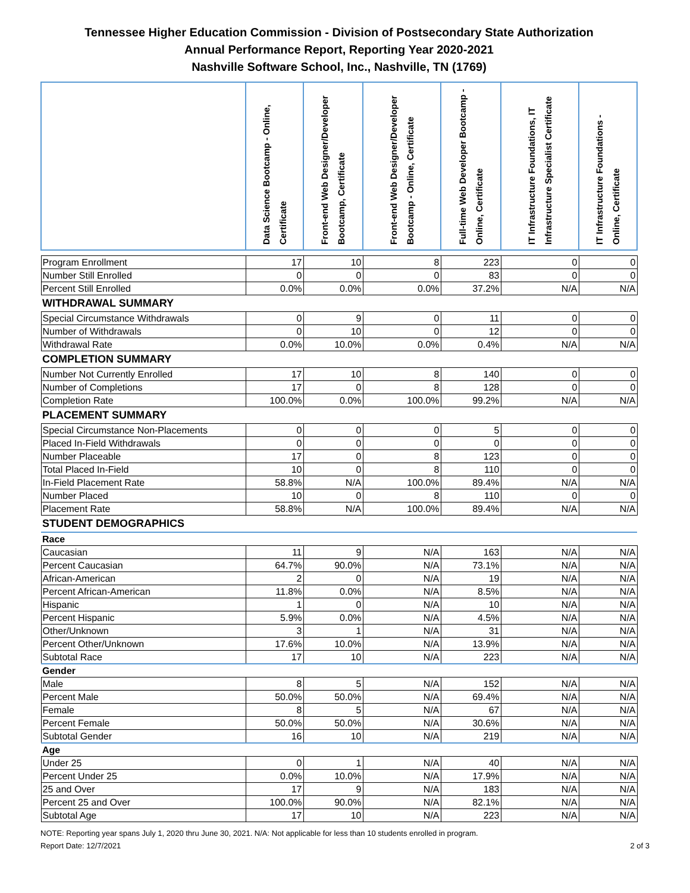Tennessee Higher Education Commission - Division of Postsecondary State Authorization
Annual Performance Report, Reporting Year 2020-2021
Nashville Software School, Inc., Nashville, TN (1769)
| | Data Science Bootcamp - Online, Certificate | Front-end Web Designer/Developer Bootcamp, Certificate | Front-end Web Designer/Developer Bootcamp - Online, Certificate | Full-time Web Developer Bootcamp - Online, Certificate | IT Infrastructure Foundations, IT Infrastructure Specialist Certificate | IT Infrastructure Foundations - Online, Certificate |
| --- | --- | --- | --- | --- | --- | --- |
| Program Enrollment | 17 | 10 | 8 | 223 | 0 | 0 |
| Number Still Enrolled | 0 | 0 | 0 | 83 | 0 | 0 |
| Percent Still Enrolled | 0.0% | 0.0% | 0.0% | 37.2% | N/A | N/A |
| WITHDRAWAL SUMMARY | | | | | | |
| Special Circumstance Withdrawals | 0 | 9 | 0 | 11 | 0 | 0 |
| Number of Withdrawals | 0 | 10 | 0 | 12 | 0 | 0 |
| Withdrawal Rate | 0.0% | 10.0% | 0.0% | 0.4% | N/A | N/A |
| COMPLETION SUMMARY | | | | | | |
| Number Not Currently Enrolled | 17 | 10 | 8 | 140 | 0 | 0 |
| Number of Completions | 17 | 0 | 8 | 128 | 0 | 0 |
| Completion Rate | 100.0% | 0.0% | 100.0% | 99.2% | N/A | N/A |
| PLACEMENT SUMMARY | | | | | | |
| Special Circumstance Non-Placements | 0 | 0 | 0 | 5 | 0 | 0 |
| Placed In-Field Withdrawals | 0 | 0 | 0 | 0 | 0 | 0 |
| Number Placeable | 17 | 0 | 8 | 123 | 0 | 0 |
| Total Placed In-Field | 10 | 0 | 8 | 110 | 0 | 0 |
| In-Field Placement Rate | 58.8% | N/A | 100.0% | 89.4% | N/A | N/A |
| Number Placed | 10 | 0 | 8 | 110 | 0 | 0 |
| Placement Rate | 58.8% | N/A | 100.0% | 89.4% | N/A | N/A |
| STUDENT DEMOGRAPHICS | | | | | | |
| Race | | | | | | |
| Caucasian | 11 | 9 | N/A | 163 | N/A | N/A |
| Percent Caucasian | 64.7% | 90.0% | N/A | 73.1% | N/A | N/A |
| African-American | 2 | 0 | N/A | 19 | N/A | N/A |
| Percent African-American | 11.8% | 0.0% | N/A | 8.5% | N/A | N/A |
| Hispanic | 1 | 0 | N/A | 10 | N/A | N/A |
| Percent Hispanic | 5.9% | 0.0% | N/A | 4.5% | N/A | N/A |
| Other/Unknown | 3 | 1 | N/A | 31 | N/A | N/A |
| Percent Other/Unknown | 17.6% | 10.0% | N/A | 13.9% | N/A | N/A |
| Subtotal Race | 17 | 10 | N/A | 223 | N/A | N/A |
| Gender | | | | | | |
| Male | 8 | 5 | N/A | 152 | N/A | N/A |
| Percent Male | 50.0% | 50.0% | N/A | 69.4% | N/A | N/A |
| Female | 8 | 5 | N/A | 67 | N/A | N/A |
| Percent Female | 50.0% | 50.0% | N/A | 30.6% | N/A | N/A |
| Subtotal Gender | 16 | 10 | N/A | 219 | N/A | N/A |
| Age | | | | | | |
| Under 25 | 0 | 1 | N/A | 40 | N/A | N/A |
| Percent Under 25 | 0.0% | 10.0% | N/A | 17.9% | N/A | N/A |
| 25 and Over | 17 | 9 | N/A | 183 | N/A | N/A |
| Percent 25 and Over | 100.0% | 90.0% | N/A | 82.1% | N/A | N/A |
| Subtotal Age | 17 | 10 | N/A | 223 | N/A | N/A |
NOTE: Reporting year spans July 1, 2020 thru June 30, 2021. N/A: Not applicable for less than 10 students enrolled in program.
Report Date: 12/7/2021 2 of 3